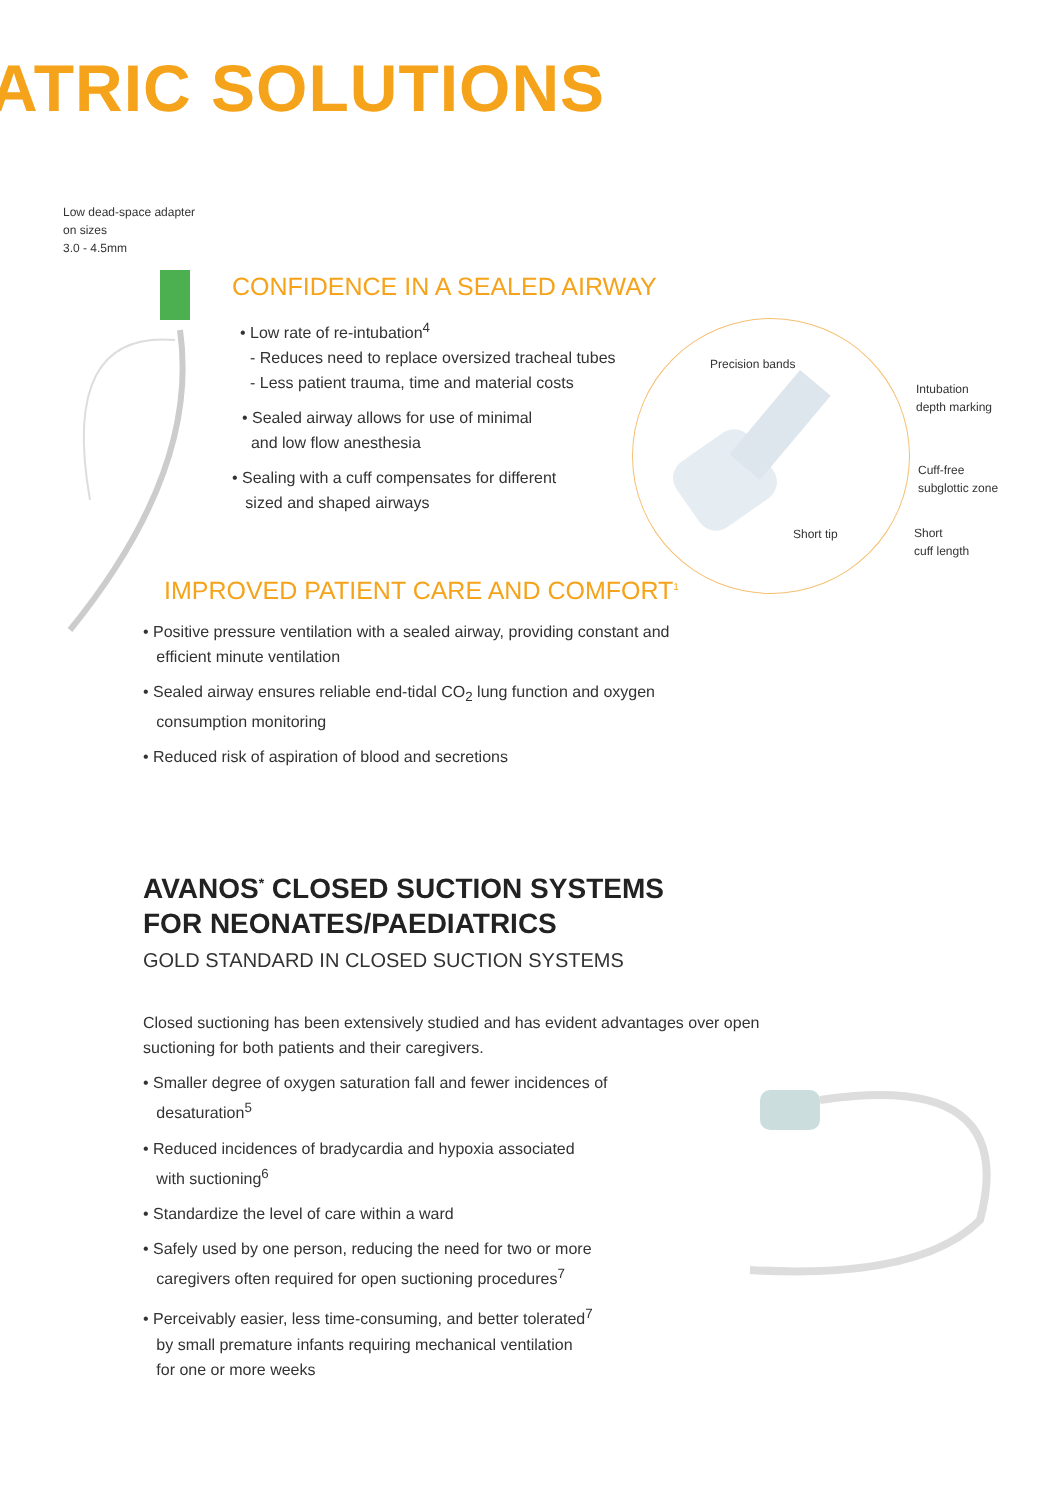ATRIC SOLUTIONS
Low dead-space adapter
on sizes
3.0 - 4.5mm
CONFIDENCE IN A SEALED AIRWAY
• Low rate of re-intubation<sup>4</sup>
- Reduces need to replace oversized tracheal tubes
- Less patient trauma, time and material costs
• Sealed airway allows for use of minimal
and low flow anesthesia
• Sealing with a cuff compensates for different
sized and shaped airways
Precision bands
Intubation
depth marking
Cuff-free
subglottic zone
Short tip
Short
cuff length
IMPROVED PATIENT CARE AND COMFORT<sup>1</sup>
• Positive pressure ventilation with a sealed airway, providing constant and
efficient minute ventilation
• Sealed airway ensures reliable end-tidal CO<sub>2</sub> lung function and oxygen
consumption monitoring
• Reduced risk of aspiration of blood and secretions
AVANOS<sup>*</sup> CLOSED SUCTION SYSTEMS
FOR NEONATES/PAEDIATRICS
GOLD STANDARD IN CLOSED SUCTION SYSTEMS
Closed suctioning has been extensively studied and has evident advantages over open suctioning for both patients and their caregivers.
• Smaller degree of oxygen saturation fall and fewer incidences of
desaturation<sup>5</sup>
• Reduced incidences of bradycardia and hypoxia associated
with suctioning<sup>6</sup>
• Standardize the level of care within a ward
• Safely used by one person, reducing the need for two or more
caregivers often required for open suctioning procedures<sup>7</sup>
• Perceivably easier, less time-consuming, and better tolerated<sup>7</sup>
by small premature infants requiring mechanical ventilation
for one or more weeks